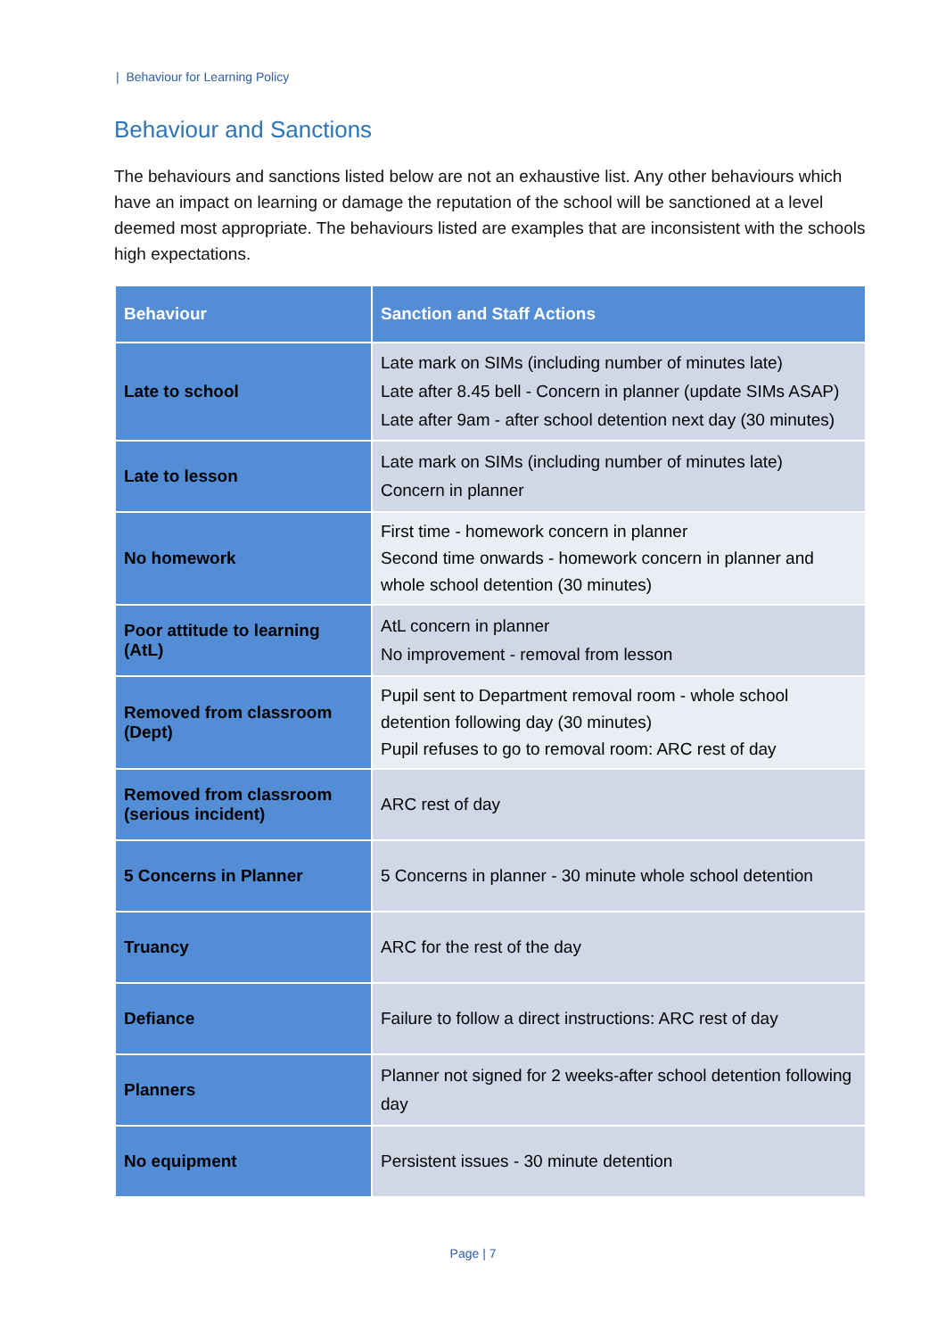| Behaviour for Learning Policy
Behaviour and Sanctions
The behaviours and sanctions listed below are not an exhaustive list. Any other behaviours which have an impact on learning or damage the reputation of the school will be sanctioned at a level deemed most appropriate. The behaviours listed are examples that are inconsistent with the schools high expectations.
| Behaviour | Sanction and Staff Actions |
| --- | --- |
| Late to school | Late mark on SIMs (including number of minutes late) Late after 8.45 bell - Concern in planner (update SIMs ASAP) Late after 9am - after school detention next day (30 minutes) |
| Late to lesson | Late mark on SIMs (including number of minutes late) Concern in planner |
| No homework | First time - homework concern in planner Second time onwards - homework concern in planner and whole school detention (30 minutes) |
| Poor attitude to learning (AtL) | AtL concern in planner No improvement - removal from lesson |
| Removed from classroom (Dept) | Pupil sent to Department removal room - whole school detention following day (30 minutes) Pupil refuses to go to removal room: ARC rest of day |
| Removed from classroom (serious incident) | ARC rest of day |
| 5 Concerns in Planner | 5 Concerns in planner - 30 minute whole school detention |
| Truancy | ARC for the rest of the day |
| Defiance | Failure to follow a direct instructions: ARC rest of day |
| Planners | Planner not signed for 2 weeks-after school detention following day |
| No equipment | Persistent issues - 30 minute detention |
Page | 7